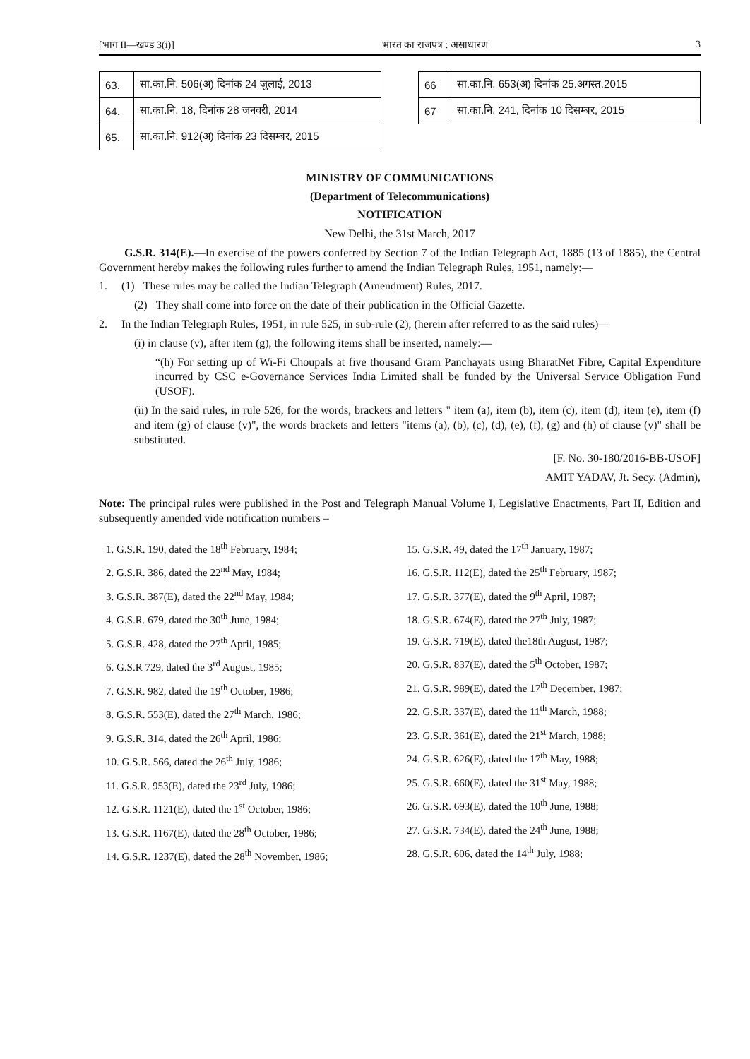[भाग II—खण्ड 3(i)] भारत का राजपत्र : असाधारण 3
| 63. | सा.का.नि. 506(अ) दिनांक 24 जुलाई, 2013 |
| 64. | सा.का.नि. 18, दिनांक 28 जनवरी, 2014 |
| 65. | सा.का.नि. 912(अ) दिनांक 23 दिसम्बर, 2015 |
| 66 | सा.का.नि. 653(अ) दिनांक 25.अगस्त.2015 |
| 67 | सा.का.नि. 241, दिनांक 10 दिसम्बर, 2015 |
MINISTRY OF COMMUNICATIONS
(Department of Telecommunications)
NOTIFICATION
New Delhi, the 31st March, 2017
G.S.R. 314(E).—In exercise of the powers conferred by Section 7 of the Indian Telegraph Act, 1885 (13 of 1885), the Central Government hereby makes the following rules further to amend the Indian Telegraph Rules, 1951, namely:—
1. (1) These rules may be called the Indian Telegraph (Amendment) Rules, 2017.
(2) They shall come into force on the date of their publication in the Official Gazette.
2. In the Indian Telegraph Rules, 1951, in rule 525, in sub-rule (2), (herein after referred to as the said rules)—
(i) in clause (v), after item (g), the following items shall be inserted, namely:—
“(h) For setting up of Wi-Fi Choupals at five thousand Gram Panchayats using BharatNet Fibre, Capital Expenditure incurred by CSC e-Governance Services India Limited shall be funded by the Universal Service Obligation Fund (USOF).
(ii) In the said rules, in rule 526, for the words, brackets and letters " item (a), item (b), item (c), item (d), item (e), item (f) and item (g) of clause (v)", the words brackets and letters "items (a), (b), (c), (d), (e), (f), (g) and (h) of clause (v)" shall be substituted.
[F. No. 30-180/2016-BB-USOF]
AMIT YADAV, Jt. Secy. (Admin),
Note: The principal rules were published in the Post and Telegraph Manual Volume I, Legislative Enactments, Part II, Edition and subsequently amended vide notification numbers –
1. G.S.R. 190, dated the 18<sup>th</sup> February, 1984;
2. G.S.R. 386, dated the 22<sup>nd</sup> May, 1984;
3. G.S.R. 387(E), dated the 22<sup>nd</sup> May, 1984;
4. G.S.R. 679, dated the 30<sup>th</sup> June, 1984;
5. G.S.R. 428, dated the 27<sup>th</sup> April, 1985;
6. G.S.R 729, dated the 3<sup>rd</sup> August, 1985;
7. G.S.R. 982, dated the 19<sup>th</sup> October, 1986;
8. G.S.R. 553(E), dated the 27<sup>th</sup> March, 1986;
9. G.S.R. 314, dated the 26<sup>th</sup> April, 1986;
10. G.S.R. 566, dated the 26<sup>th</sup> July, 1986;
11. G.S.R. 953(E), dated the 23<sup>rd</sup> July, 1986;
12. G.S.R. 1121(E), dated the 1<sup>st</sup> October, 1986;
13. G.S.R. 1167(E), dated the 28<sup>th</sup> October, 1986;
14. G.S.R. 1237(E), dated the 28<sup>th</sup> November, 1986;
15. G.S.R. 49, dated the 17<sup>th</sup> January, 1987;
16. G.S.R. 112(E), dated the 25<sup>th</sup> February, 1987;
17. G.S.R. 377(E), dated the 9<sup>th</sup> April, 1987;
18. G.S.R. 674(E), dated the 27<sup>th</sup> July, 1987;
19. G.S.R. 719(E), dated the18th August, 1987;
20. G.S.R. 837(E), dated the 5<sup>th</sup> October, 1987;
21. G.S.R. 989(E), dated the 17<sup>th</sup> December, 1987;
22. G.S.R. 337(E), dated the 11<sup>th</sup> March, 1988;
23. G.S.R. 361(E), dated the 21<sup>st</sup> March, 1988;
24. G.S.R. 626(E), dated the 17<sup>th</sup> May, 1988;
25. G.S.R. 660(E), dated the 31<sup>st</sup> May, 1988;
26. G.S.R. 693(E), dated the 10<sup>th</sup> June, 1988;
27. G.S.R. 734(E), dated the 24<sup>th</sup> June, 1988;
28. G.S.R. 606, dated the 14<sup>th</sup> July, 1988;